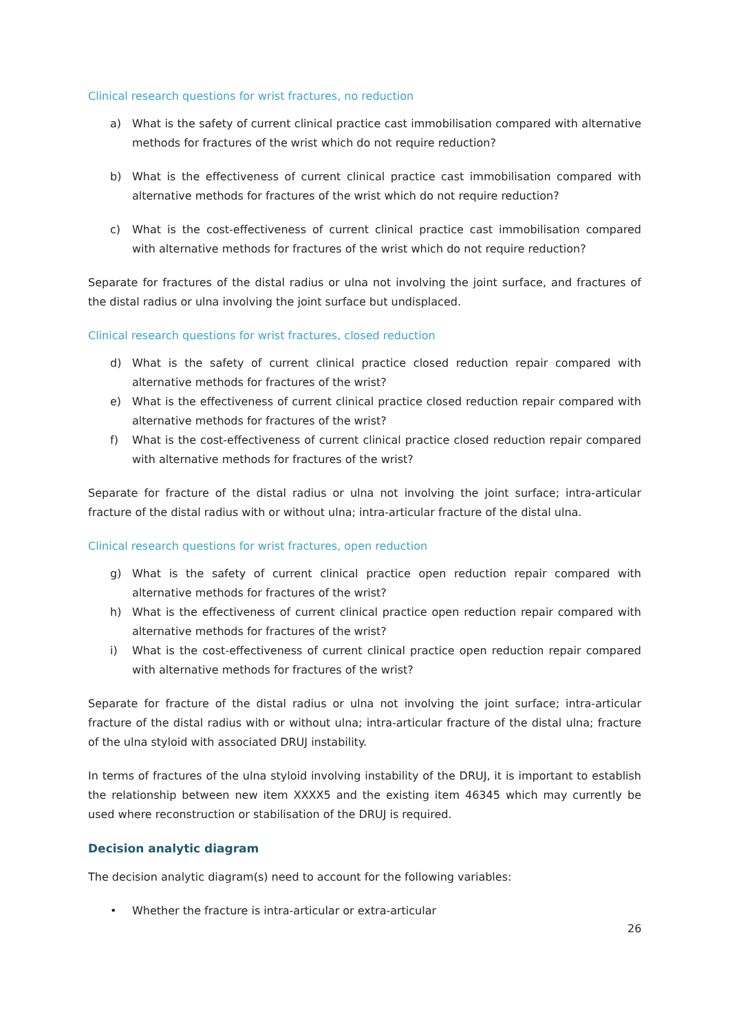Clinical research questions for wrist fractures, no reduction
a) What is the safety of current clinical practice cast immobilisation compared with alternative methods for fractures of the wrist which do not require reduction?
b) What is the effectiveness of current clinical practice cast immobilisation compared with alternative methods for fractures of the wrist which do not require reduction?
c) What is the cost-effectiveness of current clinical practice cast immobilisation compared with alternative methods for fractures of the wrist which do not require reduction?
Separate for fractures of the distal radius or ulna not involving the joint surface, and fractures of the distal radius or ulna involving the joint surface but undisplaced.
Clinical research questions for wrist fractures, closed reduction
d) What is the safety of current clinical practice closed reduction repair compared with alternative methods for fractures of the wrist?
e) What is the effectiveness of current clinical practice closed reduction repair compared with alternative methods for fractures of the wrist?
f) What is the cost-effectiveness of current clinical practice closed reduction repair compared with alternative methods for fractures of the wrist?
Separate for fracture of the distal radius or ulna not involving the joint surface; intra-articular fracture of the distal radius with or without ulna; intra-articular fracture of the distal ulna.
Clinical research questions for wrist fractures, open reduction
g) What is the safety of current clinical practice open reduction repair compared with alternative methods for fractures of the wrist?
h) What is the effectiveness of current clinical practice open reduction repair compared with alternative methods for fractures of the wrist?
i) What is the cost-effectiveness of current clinical practice open reduction repair compared with alternative methods for fractures of the wrist?
Separate for fracture of the distal radius or ulna not involving the joint surface; intra-articular fracture of the distal radius with or without ulna; intra-articular fracture of the distal ulna; fracture of the ulna styloid with associated DRUJ instability.
In terms of fractures of the ulna styloid involving instability of the DRUJ, it is important to establish the relationship between new item XXXX5 and the existing item 46345 which may currently be used where reconstruction or stabilisation of the DRUJ is required.
Decision analytic diagram
The decision analytic diagram(s) need to account for the following variables:
• Whether the fracture is intra-articular or extra-articular
26